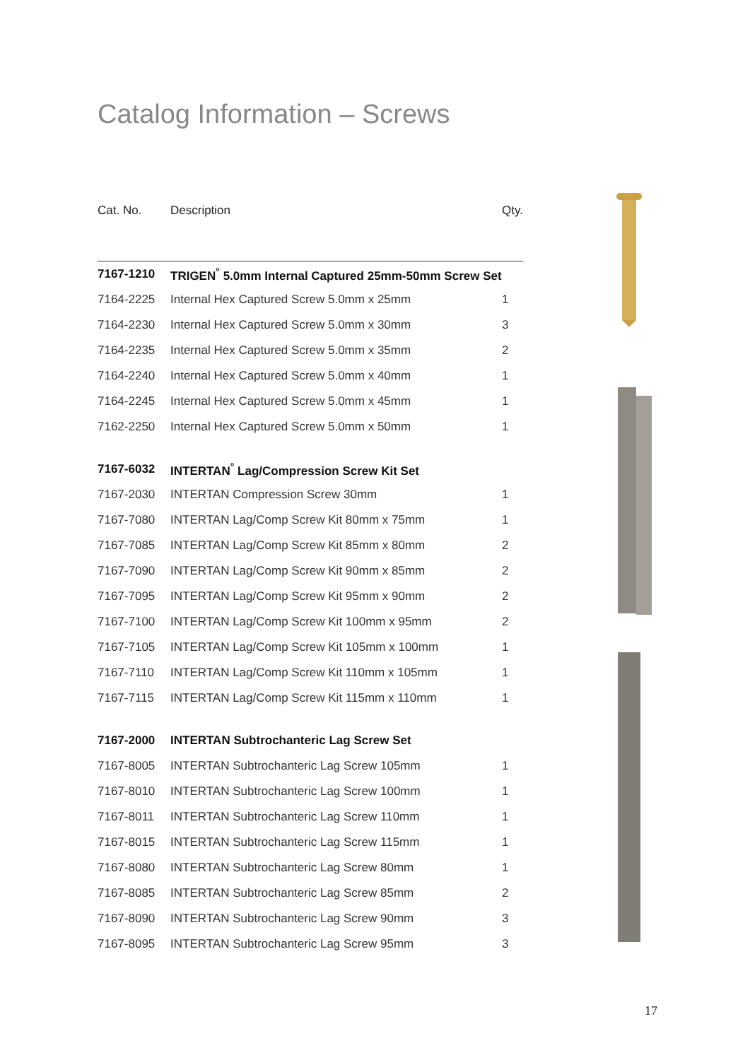Catalog Information – Screws
| Cat. No. | Description | Qty. |
| --- | --- | --- |
| 7167-1210 | TRIGEN<sup>°</sup> 5.0mm Internal Captured 25mm-50mm Screw Set | |
| 7164-2225 | Internal Hex Captured Screw 5.0mm x 25mm | 1 |
| 7164-2230 | Internal Hex Captured Screw 5.0mm x 30mm | 3 |
| 7164-2235 | Internal Hex Captured Screw 5.0mm x 35mm | 2 |
| 7164-2240 | Internal Hex Captured Screw 5.0mm x 40mm | 1 |
| 7164-2245 | Internal Hex Captured Screw 5.0mm x 45mm | 1 |
| 7162-2250 | Internal Hex Captured Screw 5.0mm x 50mm | 1 |
| 7167-6032 | INTERTAN<sup>°</sup> Lag/Compression Screw Kit Set | |
| 7167-2030 | INTERTAN Compression Screw 30mm | 1 |
| 7167-7080 | INTERTAN Lag/Comp Screw Kit 80mm x 75mm | 1 |
| 7167-7085 | INTERTAN Lag/Comp Screw Kit 85mm x 80mm | 2 |
| 7167-7090 | INTERTAN Lag/Comp Screw Kit 90mm x 85mm | 2 |
| 7167-7095 | INTERTAN Lag/Comp Screw Kit 95mm x 90mm | 2 |
| 7167-7100 | INTERTAN Lag/Comp Screw Kit 100mm x 95mm | 2 |
| 7167-7105 | INTERTAN Lag/Comp Screw Kit 105mm x 100mm | 1 |
| 7167-7110 | INTERTAN Lag/Comp Screw Kit 110mm x 105mm | 1 |
| 7167-7115 | INTERTAN Lag/Comp Screw Kit 115mm x 110mm | 1 |
| 7167-2000 | INTERTAN Subtrochanteric Lag Screw Set | |
| 7167-8005 | INTERTAN Subtrochanteric Lag Screw 105mm | 1 |
| 7167-8010 | INTERTAN Subtrochanteric Lag Screw 100mm | 1 |
| 7167-8011 | INTERTAN Subtrochanteric Lag Screw 110mm | 1 |
| 7167-8015 | INTERTAN Subtrochanteric Lag Screw 115mm | 1 |
| 7167-8080 | INTERTAN Subtrochanteric Lag Screw 80mm | 1 |
| 7167-8085 | INTERTAN Subtrochanteric Lag Screw 85mm | 2 |
| 7167-8090 | INTERTAN Subtrochanteric Lag Screw 90mm | 3 |
| 7167-8095 | INTERTAN Subtrochanteric Lag Screw 95mm | 3 |
17